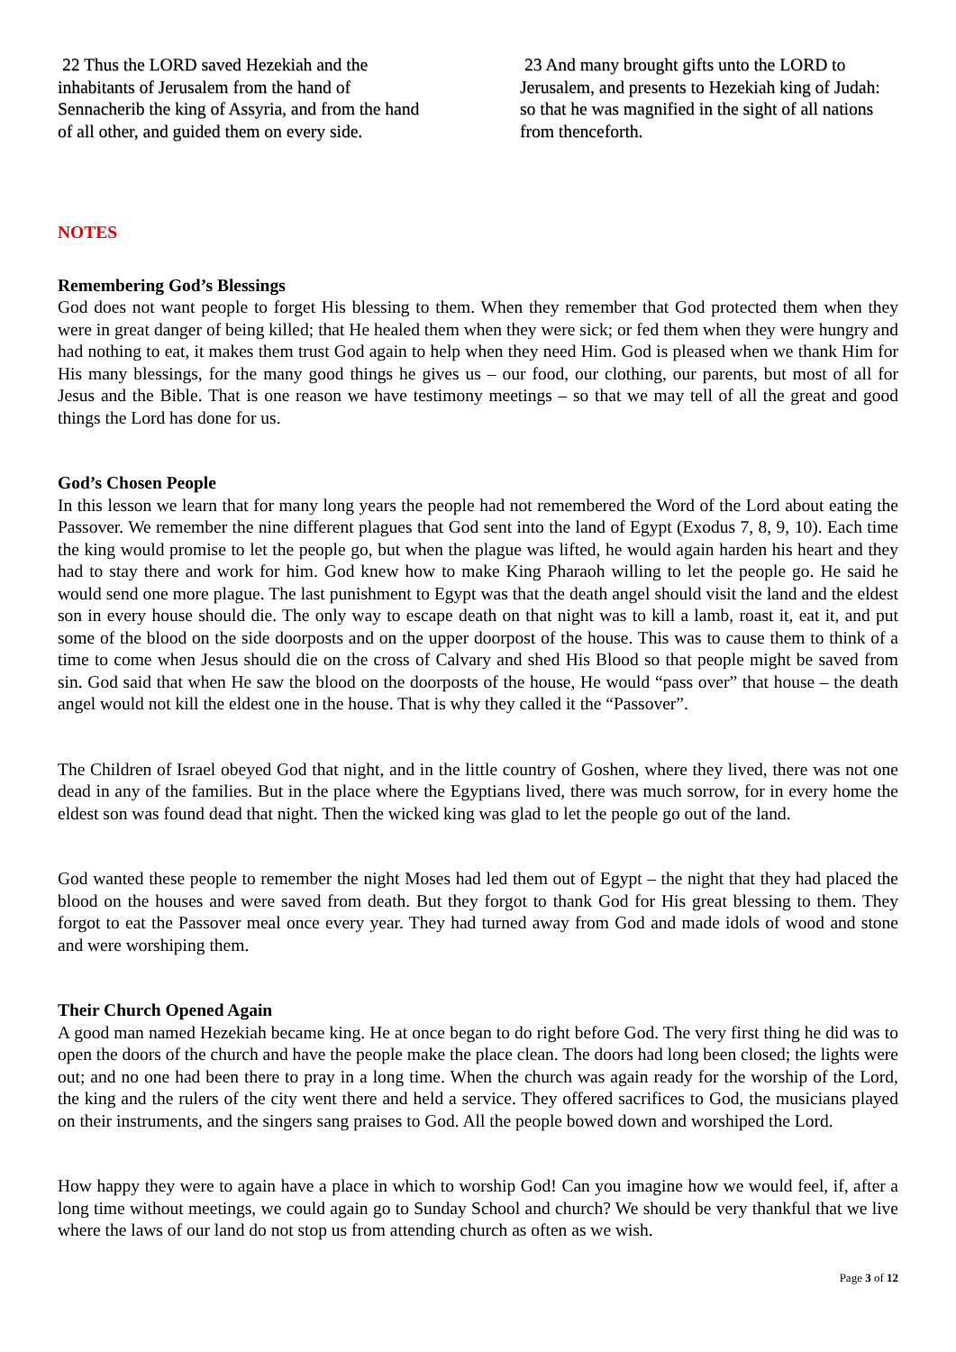22 Thus the LORD saved Hezekiah and the inhabitants of Jerusalem from the hand of Sennacherib the king of Assyria, and from the hand of all other, and guided them on every side.
23 And many brought gifts unto the LORD to Jerusalem, and presents to Hezekiah king of Judah: so that he was magnified in the sight of all nations from thenceforth.
NOTES
Remembering God’s Blessings
God does not want people to forget His blessing to them. When they remember that God protected them when they were in great danger of being killed; that He healed them when they were sick; or fed them when they were hungry and had nothing to eat, it makes them trust God again to help when they need Him. God is pleased when we thank Him for His many blessings, for the many good things he gives us – our food, our clothing, our parents, but most of all for Jesus and the Bible. That is one reason we have testimony meetings – so that we may tell of all the great and good things the Lord has done for us.
God’s Chosen People
In this lesson we learn that for many long years the people had not remembered the Word of the Lord about eating the Passover. We remember the nine different plagues that God sent into the land of Egypt (Exodus 7, 8, 9, 10). Each time the king would promise to let the people go, but when the plague was lifted, he would again harden his heart and they had to stay there and work for him. God knew how to make King Pharaoh willing to let the people go. He said he would send one more plague. The last punishment to Egypt was that the death angel should visit the land and the eldest son in every house should die. The only way to escape death on that night was to kill a lamb, roast it, eat it, and put some of the blood on the side doorposts and on the upper doorpost of the house. This was to cause them to think of a time to come when Jesus should die on the cross of Calvary and shed His Blood so that people might be saved from sin. God said that when He saw the blood on the doorposts of the house, He would “pass over” that house – the death angel would not kill the eldest one in the house. That is why they called it the “Passover”.
The Children of Israel obeyed God that night, and in the little country of Goshen, where they lived, there was not one dead in any of the families. But in the place where the Egyptians lived, there was much sorrow, for in every home the eldest son was found dead that night. Then the wicked king was glad to let the people go out of the land.
God wanted these people to remember the night Moses had led them out of Egypt – the night that they had placed the blood on the houses and were saved from death. But they forgot to thank God for His great blessing to them. They forgot to eat the Passover meal once every year. They had turned away from God and made idols of wood and stone and were worshiping them.
Their Church Opened Again
A good man named Hezekiah became king. He at once began to do right before God. The very first thing he did was to open the doors of the church and have the people make the place clean. The doors had long been closed; the lights were out; and no one had been there to pray in a long time. When the church was again ready for the worship of the Lord, the king and the rulers of the city went there and held a service. They offered sacrifices to God, the musicians played on their instruments, and the singers sang praises to God. All the people bowed down and worshiped the Lord.
How happy they were to again have a place in which to worship God! Can you imagine how we would feel, if, after a long time without meetings, we could again go to Sunday School and church? We should be very thankful that we live where the laws of our land do not stop us from attending church as often as we wish.
Page 3 of 12